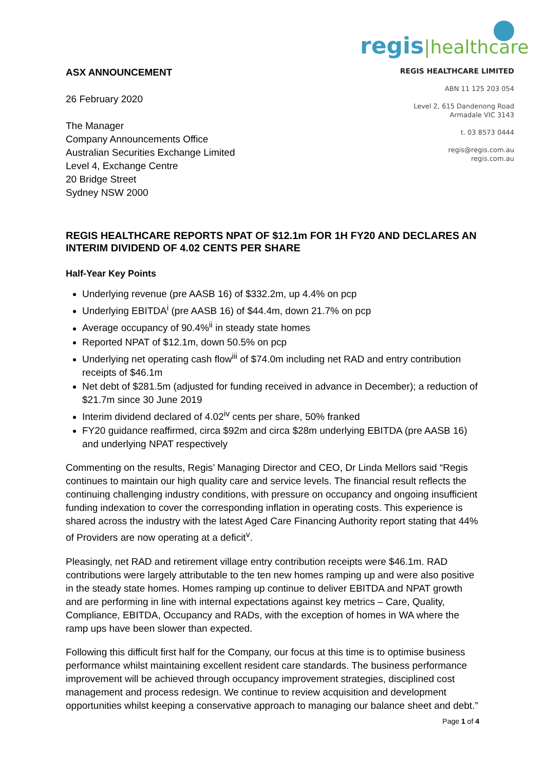ASX ANNOUNCEMENT
26 February 2020
The Manager
Company Announcements Office
Australian Securities Exchange Limited
Level 4, Exchange Centre
20 Bridge Street
Sydney NSW 2000
regis|healthcare
REGIS HEALTHCARE LIMITED
ABN 11 125 203 054
Level 2, 615 Dandenong Road
Armadale VIC 3143
t. 03 8573 0444
regis@regis.com.au
regis.com.au
REGIS HEALTHCARE REPORTS NPAT OF $12.1m FOR 1H FY20 AND DECLARES AN INTERIM DIVIDEND OF 4.02 CENTS PER SHARE
Half-Year Key Points
Underlying revenue (pre AASB 16) of $332.2m, up 4.4% on pcp
Underlying EBITDA<sup>i</sup> (pre AASB 16) of $44.4m, down 21.7% on pcp
Average occupancy of 90.4%<sup>ii</sup> in steady state homes
Reported NPAT of $12.1m, down 50.5% on pcp
Underlying net operating cash flow<sup>iii</sup> of $74.0m including net RAD and entry contribution receipts of $46.1m
Net debt of $281.5m (adjusted for funding received in advance in December); a reduction of $21.7m since 30 June 2019
Interim dividend declared of 4.02<sup>iv</sup> cents per share, 50% franked
FY20 guidance reaffirmed, circa $92m and circa $28m underlying EBITDA (pre AASB 16) and underlying NPAT respectively
Commenting on the results, Regis’ Managing Director and CEO, Dr Linda Mellors said “Regis continues to maintain our high quality care and service levels. The financial result reflects the continuing challenging industry conditions, with pressure on occupancy and ongoing insufficient funding indexation to cover the corresponding inflation in operating costs. This experience is shared across the industry with the latest Aged Care Financing Authority report stating that 44% of Providers are now operating at a deficit<sup>v</sup>.
Pleasingly, net RAD and retirement village entry contribution receipts were $46.1m. RAD contributions were largely attributable to the ten new homes ramping up and were also positive in the steady state homes. Homes ramping up continue to deliver EBITDA and NPAT growth and are performing in line with internal expectations against key metrics – Care, Quality, Compliance, EBITDA, Occupancy and RADs, with the exception of homes in WA where the ramp ups have been slower than expected.
Following this difficult first half for the Company, our focus at this time is to optimise business performance whilst maintaining excellent resident care standards. The business performance improvement will be achieved through occupancy improvement strategies, disciplined cost management and process redesign. We continue to review acquisition and development opportunities whilst keeping a conservative approach to managing our balance sheet and debt.”
Page 1 of 4